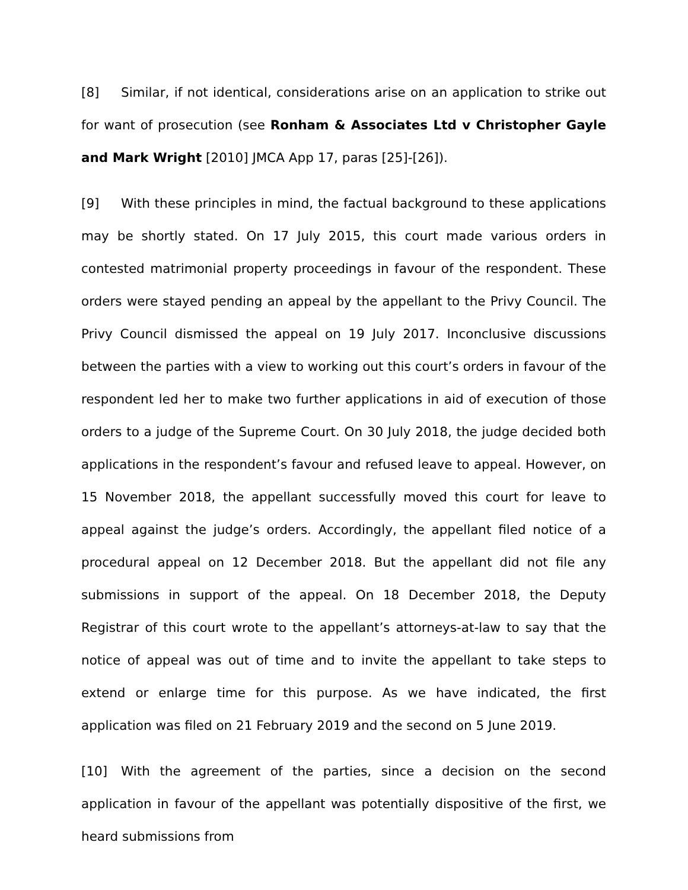[8] Similar, if not identical, considerations arise on an application to strike out for want of prosecution (see Ronham & Associates Ltd v Christopher Gayle and Mark Wright [2010] JMCA App 17, paras [25]-[26]).
[9] With these principles in mind, the factual background to these applications may be shortly stated. On 17 July 2015, this court made various orders in contested matrimonial property proceedings in favour of the respondent. These orders were stayed pending an appeal by the appellant to the Privy Council. The Privy Council dismissed the appeal on 19 July 2017. Inconclusive discussions between the parties with a view to working out this court’s orders in favour of the respondent led her to make two further applications in aid of execution of those orders to a judge of the Supreme Court. On 30 July 2018, the judge decided both applications in the respondent’s favour and refused leave to appeal. However, on 15 November 2018, the appellant successfully moved this court for leave to appeal against the judge’s orders. Accordingly, the appellant filed notice of a procedural appeal on 12 December 2018. But the appellant did not file any submissions in support of the appeal. On 18 December 2018, the Deputy Registrar of this court wrote to the appellant’s attorneys-at-law to say that the notice of appeal was out of time and to invite the appellant to take steps to extend or enlarge time for this purpose. As we have indicated, the first application was filed on 21 February 2019 and the second on 5 June 2019.
[10] With the agreement of the parties, since a decision on the second application in favour of the appellant was potentially dispositive of the first, we heard submissions from